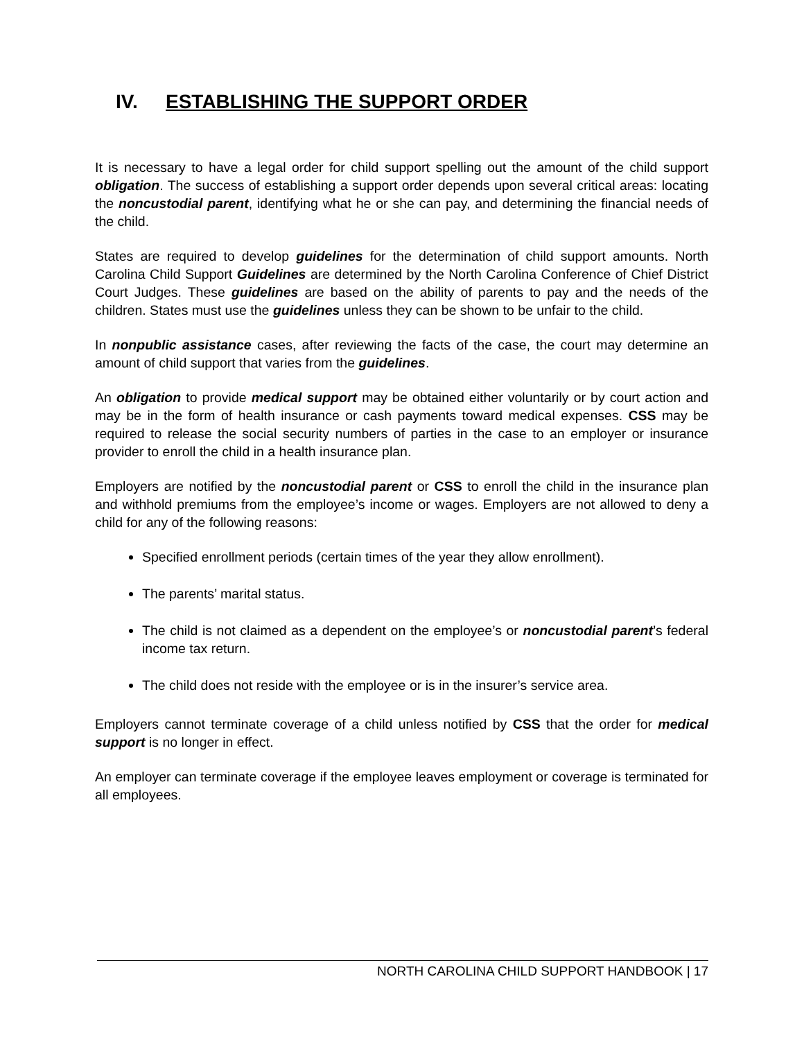IV. ESTABLISHING THE SUPPORT ORDER
It is necessary to have a legal order for child support spelling out the amount of the child support obligation. The success of establishing a support order depends upon several critical areas: locating the noncustodial parent, identifying what he or she can pay, and determining the financial needs of the child.
States are required to develop guidelines for the determination of child support amounts. North Carolina Child Support Guidelines are determined by the North Carolina Conference of Chief District Court Judges. These guidelines are based on the ability of parents to pay and the needs of the children. States must use the guidelines unless they can be shown to be unfair to the child.
In nonpublic assistance cases, after reviewing the facts of the case, the court may determine an amount of child support that varies from the guidelines.
An obligation to provide medical support may be obtained either voluntarily or by court action and may be in the form of health insurance or cash payments toward medical expenses. CSS may be required to release the social security numbers of parties in the case to an employer or insurance provider to enroll the child in a health insurance plan.
Employers are notified by the noncustodial parent or CSS to enroll the child in the insurance plan and withhold premiums from the employee’s income or wages. Employers are not allowed to deny a child for any of the following reasons:
Specified enrollment periods (certain times of the year they allow enrollment).
The parents’ marital status.
The child is not claimed as a dependent on the employee’s or noncustodial parent’s federal income tax return.
The child does not reside with the employee or is in the insurer’s service area.
Employers cannot terminate coverage of a child unless notified by CSS that the order for medical support is no longer in effect.
An employer can terminate coverage if the employee leaves employment or coverage is terminated for all employees.
NORTH CAROLINA CHILD SUPPORT HANDBOOK | 17